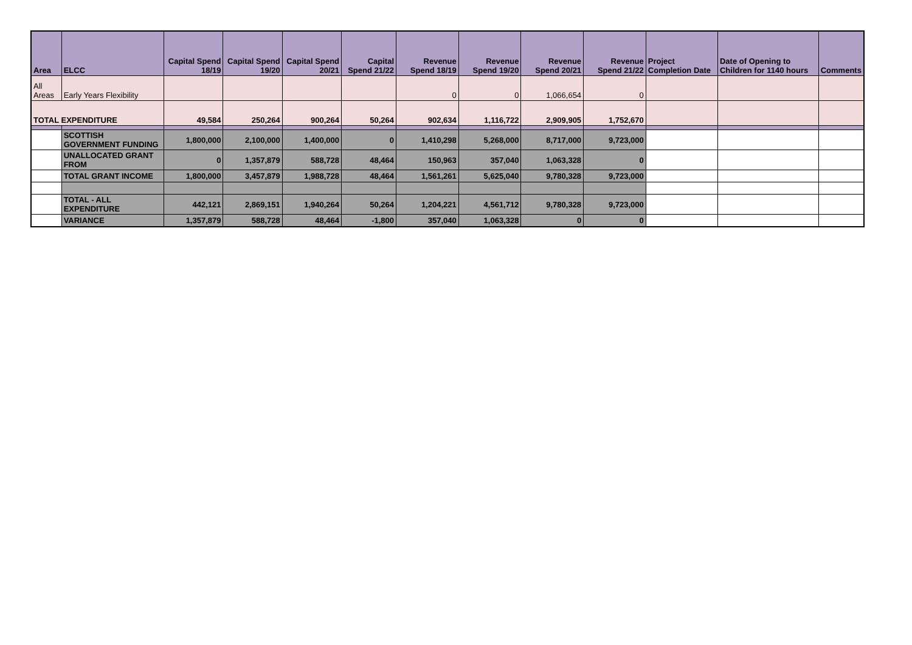| Area | ELCC | Capital Spend 18/19 | Capital Spend 19/20 | Capital Spend 20/21 | Capital Spend 21/22 | Revenue Spend 18/19 | Revenue Spend 19/20 | Revenue Spend 20/21 | Revenue Spend 21/22 | Project Completion Date | Date of Opening to Children for 1140 hours | Comments |
| --- | --- | --- | --- | --- | --- | --- | --- | --- | --- | --- | --- | --- |
| All Areas | Early Years Flexibility | | | | | 0 | 0 | 1,066,654 | 0 | | | |
| TOTAL EXPENDITURE | | 49,584 | 250,264 | 900,264 | 50,264 | 902,634 | 1,116,722 | 2,909,905 | 1,752,670 | | | |
| | SCOTTISH GOVERNMENT FUNDING | 1,800,000 | 2,100,000 | 1,400,000 | 0 | 1,410,298 | 5,268,000 | 8,717,000 | 9,723,000 | | | |
| | UNALLOCATED GRANT FROM | 0 | 1,357,879 | 588,728 | 48,464 | 150,963 | 357,040 | 1,063,328 | 0 | | | |
| | TOTAL GRANT INCOME | 1,800,000 | 3,457,879 | 1,988,728 | 48,464 | 1,561,261 | 5,625,040 | 9,780,328 | 9,723,000 | | | |
| | TOTAL - ALL EXPENDITURE | 442,121 | 2,869,151 | 1,940,264 | 50,264 | 1,204,221 | 4,561,712 | 9,780,328 | 9,723,000 | | | |
| | VARIANCE | 1,357,879 | 588,728 | 48,464 | -1,800 | 357,040 | 1,063,328 | 0 | 0 | | | |